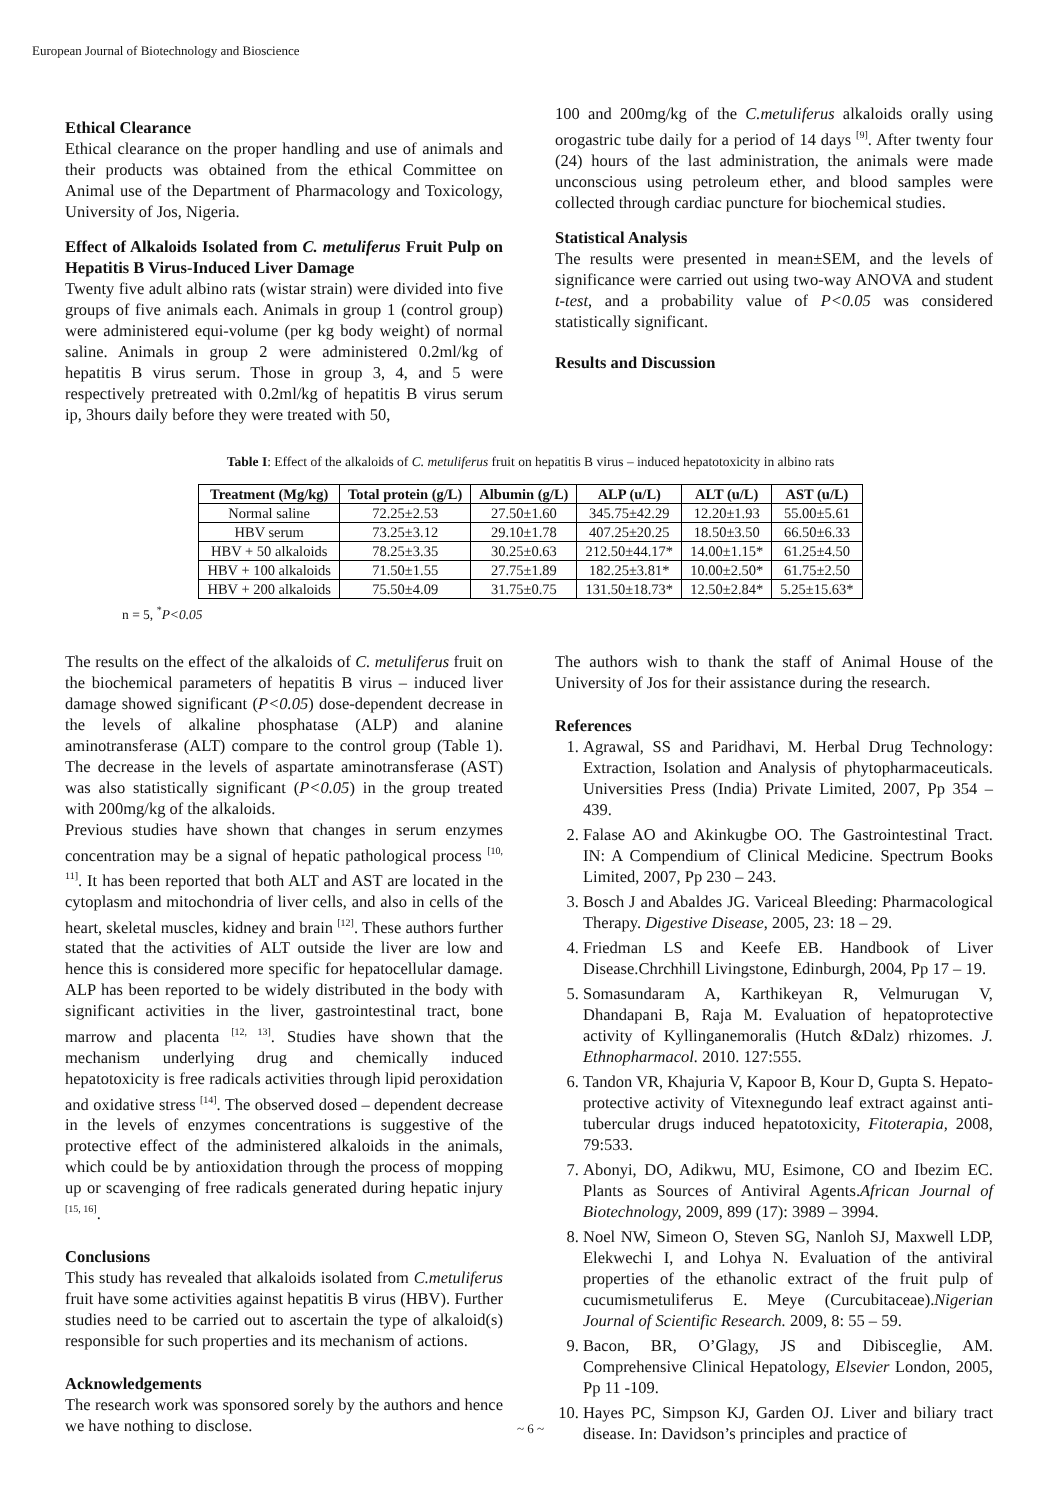European Journal of Biotechnology and Bioscience
Ethical Clearance
Ethical clearance on the proper handling and use of animals and their products was obtained from the ethical Committee on Animal use of the Department of Pharmacology and Toxicology, University of Jos, Nigeria.
Effect of Alkaloids Isolated from C. metuliferus Fruit Pulp on Hepatitis B Virus-Induced Liver Damage
Twenty five adult albino rats (wistar strain) were divided into five groups of five animals each. Animals in group 1 (control group) were administered equi-volume (per kg body weight) of normal saline. Animals in group 2 were administered 0.2ml/kg of hepatitis B virus serum. Those in group 3, 4, and 5 were respectively pretreated with 0.2ml/kg of hepatitis B virus serum ip, 3hours daily before they were treated with 50,
100 and 200mg/kg of the C.metuliferus alkaloids orally using orogastric tube daily for a period of 14 days <sup>[9]</sup>. After twenty four (24) hours of the last administration, the animals were made unconscious using petroleum ether, and blood samples were collected through cardiac puncture for biochemical studies.
Statistical Analysis
The results were presented in mean±SEM, and the levels of significance were carried out using two-way ANOVA and student t-test, and a probability value of P<0.05 was considered statistically significant.
Results and Discussion
Table I: Effect of the alkaloids of C. metuliferus fruit on hepatitis B virus – induced hepatotoxicity in albino rats
| Treatment (Mg/kg) | Total protein (g/L) | Albumin (g/L) | ALP (u/L) | ALT (u/L) | AST (u/L) |
| --- | --- | --- | --- | --- | --- |
| Normal saline | 72.25±2.53 | 27.50±1.60 | 345.75±42.29 | 12.20±1.93 | 55.00±5.61 |
| HBV serum | 73.25±3.12 | 29.10±1.78 | 407.25±20.25 | 18.50±3.50 | 66.50±6.33 |
| HBV + 50 alkaloids | 78.25±3.35 | 30.25±0.63 | 212.50±44.17* | 14.00±1.15* | 61.25±4.50 |
| HBV + 100 alkaloids | 71.50±1.55 | 27.75±1.89 | 182.25±3.81* | 10.00±2.50* | 61.75±2.50 |
| HBV + 200 alkaloids | 75.50±4.09 | 31.75±0.75 | 131.50±18.73* | 12.50±2.84* | 5.25±15.63* |
n = 5, <sup>*</sup>P<0.05
The results on the effect of the alkaloids of C. metuliferus fruit on the biochemical parameters of hepatitis B virus – induced liver damage showed significant (P<0.05) dose-dependent decrease in the levels of alkaline phosphatase (ALP) and alanine aminotransferase (ALT) compare to the control group (Table 1). The decrease in the levels of aspartate aminotransferase (AST) was also statistically significant (P<0.05) in the group treated with 200mg/kg of the alkaloids.
Previous studies have shown that changes in serum enzymes concentration may be a signal of hepatic pathological process <sup>[10, 11]</sup>. It has been reported that both ALT and AST are located in the cytoplasm and mitochondria of liver cells, and also in cells of the heart, skeletal muscles, kidney and brain <sup>[12]</sup>. These authors further stated that the activities of ALT outside the liver are low and hence this is considered more specific for hepatocellular damage. ALP has been reported to be widely distributed in the body with significant activities in the liver, gastrointestinal tract, bone marrow and placenta <sup>[12, 13]</sup>. Studies have shown that the mechanism underlying drug and chemically induced hepatotoxicity is free radicals activities through lipid peroxidation and oxidative stress <sup>[14]</sup>. The observed dosed – dependent decrease in the levels of enzymes concentrations is suggestive of the protective effect of the administered alkaloids in the animals, which could be by antioxidation through the process of mopping up or scavenging of free radicals generated during hepatic injury <sup>[15, 16]</sup>.
Conclusions
This study has revealed that alkaloids isolated from C.metuliferus fruit have some activities against hepatitis B virus (HBV). Further studies need to be carried out to ascertain the type of alkaloid(s) responsible for such properties and its mechanism of actions.
Acknowledgements
The research work was sponsored sorely by the authors and hence we have nothing to disclose.
The authors wish to thank the staff of Animal House of the University of Jos for their assistance during the research.
References
1. Agrawal, SS and Paridhavi, M. Herbal Drug Technology: Extraction, Isolation and Analysis of phytopharmaceuticals. Universities Press (India) Private Limited, 2007, Pp 354 – 439.
2. Falase AO and Akinkugbe OO. The Gastrointestinal Tract. IN: A Compendium of Clinical Medicine. Spectrum Books Limited, 2007, Pp 230 – 243.
3. Bosch J and Abaldes JG. Variceal Bleeding: Pharmacological Therapy. Digestive Disease, 2005, 23: 18 – 29.
4. Friedman LS and Keefe EB. Handbook of Liver Disease.Chrchhill Livingstone, Edinburgh, 2004, Pp 17 – 19.
5. Somasundaram A, Karthikeyan R, Velmurugan V, Dhandapani B, Raja M. Evaluation of hepatoprotective activity of Kyllinganemoralis (Hutch &Dalz) rhizomes. J. Ethnopharmacol. 2010. 127:555.
6. Tandon VR, Khajuria V, Kapoor B, Kour D, Gupta S. Hepato-protective activity of Vitexnegundo leaf extract against anti-tubercular drugs induced hepatotoxicity, Fitoterapia, 2008, 79:533.
7. Abonyi, DO, Adikwu, MU, Esimone, CO and Ibezim EC. Plants as Sources of Antiviral Agents.African Journal of Biotechnology, 2009, 899 (17): 3989 – 3994.
8. Noel NW, Simeon O, Steven SG, Nanloh SJ, Maxwell LDP, Elekwechi I, and Lohya N. Evaluation of the antiviral properties of the ethanolic extract of the fruit pulp of cucumismetuliferus E. Meye (Curcubitaceae).Nigerian Journal of Scientific Research. 2009, 8: 55 – 59.
9. Bacon, BR, O’Glagy, JS and Dibisceglie, AM. Comprehensive Clinical Hepatology, Elsevier London, 2005, Pp 11 -109.
10. Hayes PC, Simpson KJ, Garden OJ. Liver and biliary tract disease. In: Davidson’s principles and practice of
~ 6 ~